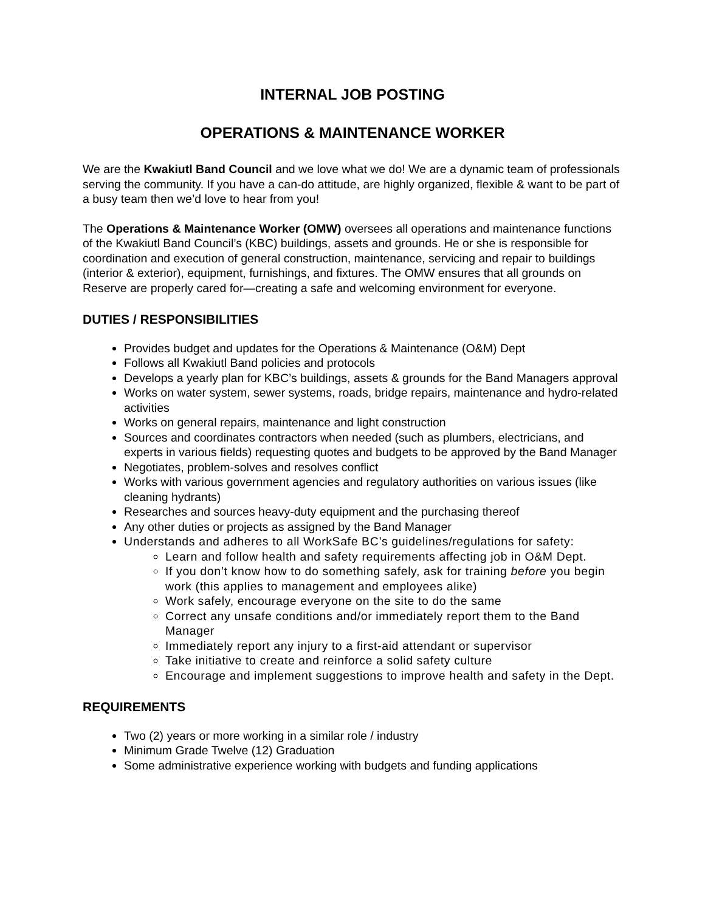INTERNAL JOB POSTING
OPERATIONS & MAINTENANCE WORKER
We are the Kwakiutl Band Council and we love what we do! We are a dynamic team of professionals serving the community. If you have a can-do attitude, are highly organized, flexible & want to be part of a busy team then we’d love to hear from you!
The Operations & Maintenance Worker (OMW) oversees all operations and maintenance functions of the Kwakiutl Band Council’s (KBC) buildings, assets and grounds. He or she is responsible for coordination and execution of general construction, maintenance, servicing and repair to buildings (interior & exterior), equipment, furnishings, and fixtures. The OMW ensures that all grounds on Reserve are properly cared for—creating a safe and welcoming environment for everyone.
DUTIES / RESPONSIBILITIES
Provides budget and updates for the Operations & Maintenance (O&M) Dept
Follows all Kwakiutl Band policies and protocols
Develops a yearly plan for KBC’s buildings, assets & grounds for the Band Managers approval
Works on water system, sewer systems, roads, bridge repairs, maintenance and hydro-related activities
Works on general repairs, maintenance and light construction
Sources and coordinates contractors when needed (such as plumbers, electricians, and experts in various fields) requesting quotes and budgets to be approved by the Band Manager
Negotiates, problem-solves and resolves conflict
Works with various government agencies and regulatory authorities on various issues (like cleaning hydrants)
Researches and sources heavy-duty equipment and the purchasing thereof
Any other duties or projects as assigned by the Band Manager
Understands and adheres to all WorkSafe BC’s guidelines/regulations for safety:
Learn and follow health and safety requirements affecting job in O&M Dept.
If you don’t know how to do something safely, ask for training before you begin work (this applies to management and employees alike)
Work safely, encourage everyone on the site to do the same
Correct any unsafe conditions and/or immediately report them to the Band Manager
Immediately report any injury to a first-aid attendant or supervisor
Take initiative to create and reinforce a solid safety culture
Encourage and implement suggestions to improve health and safety in the Dept.
REQUIREMENTS
Two (2) years or more working in a similar role / industry
Minimum Grade Twelve (12) Graduation
Some administrative experience working with budgets and funding applications